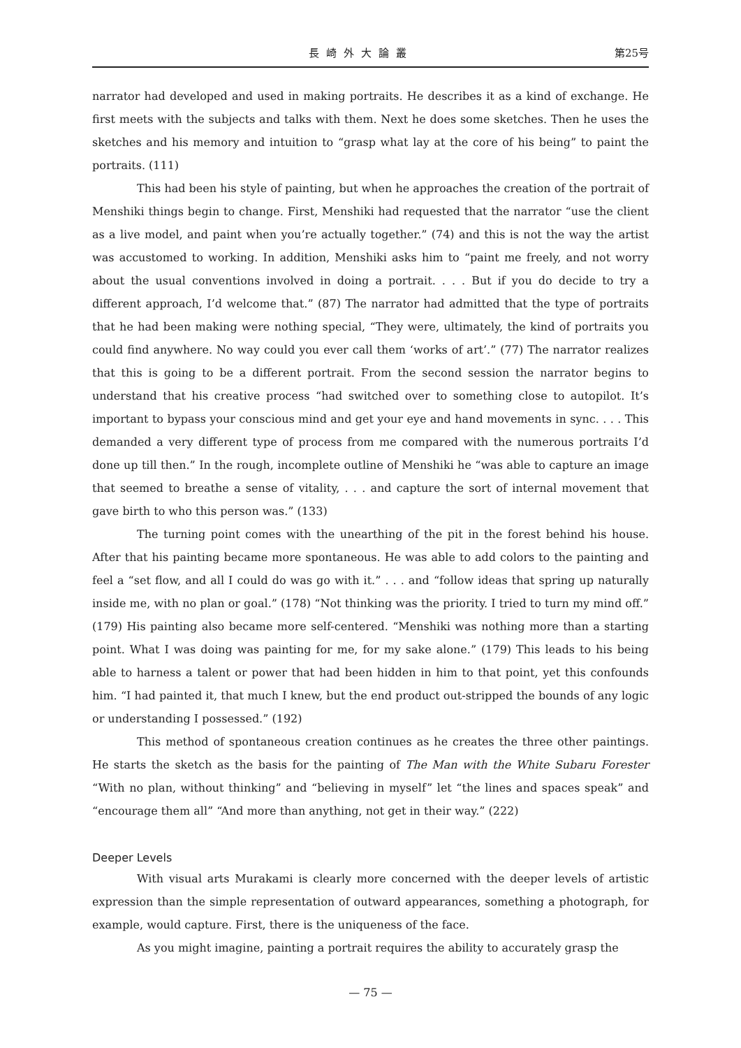長崎外大論叢 第25号
narrator had developed and used in making portraits. He describes it as a kind of exchange. He first meets with the subjects and talks with them. Next he does some sketches. Then he uses the sketches and his memory and intuition to “grasp what lay at the core of his being” to paint the portraits. (111)
This had been his style of painting, but when he approaches the creation of the portrait of Menshiki things begin to change. First, Menshiki had requested that the narrator “use the client as a live model, and paint when you’re actually together.” (74) and this is not the way the artist was accustomed to working. In addition, Menshiki asks him to “paint me freely, and not worry about the usual conventions involved in doing a portrait. . . . But if you do decide to try a different approach, I’d welcome that.” (87) The narrator had admitted that the type of portraits that he had been making were nothing special, “They were, ultimately, the kind of portraits you could find anywhere. No way could you ever call them ‘works of art’.” (77) The narrator realizes that this is going to be a different portrait. From the second session the narrator begins to understand that his creative process “had switched over to something close to autopilot. It’s important to bypass your conscious mind and get your eye and hand movements in sync. . . . This demanded a very different type of process from me compared with the numerous portraits I’d done up till then.” In the rough, incomplete outline of Menshiki he “was able to capture an image that seemed to breathe a sense of vitality, . . . and capture the sort of internal movement that gave birth to who this person was.” (133)
The turning point comes with the unearthing of the pit in the forest behind his house. After that his painting became more spontaneous. He was able to add colors to the painting and feel a “set flow, and all I could do was go with it.” . . . and “follow ideas that spring up naturally inside me, with no plan or goal.” (178) “Not thinking was the priority. I tried to turn my mind off.” (179) His painting also became more self-centered. “Menshiki was nothing more than a starting point. What I was doing was painting for me, for my sake alone.” (179) This leads to his being able to harness a talent or power that had been hidden in him to that point, yet this confounds him. “I had painted it, that much I knew, but the end product out-stripped the bounds of any logic or understanding I possessed.” (192)
This method of spontaneous creation continues as he creates the three other paintings. He starts the sketch as the basis for the painting of The Man with the White Subaru Forester “With no plan, without thinking” and “believing in myself” let “the lines and spaces speak” and “encourage them all” “And more than anything, not get in their way.” (222)
Deeper Levels
With visual arts Murakami is clearly more concerned with the deeper levels of artistic expression than the simple representation of outward appearances, something a photograph, for example, would capture. First, there is the uniqueness of the face.
As you might imagine, painting a portrait requires the ability to accurately grasp the
— 75 —